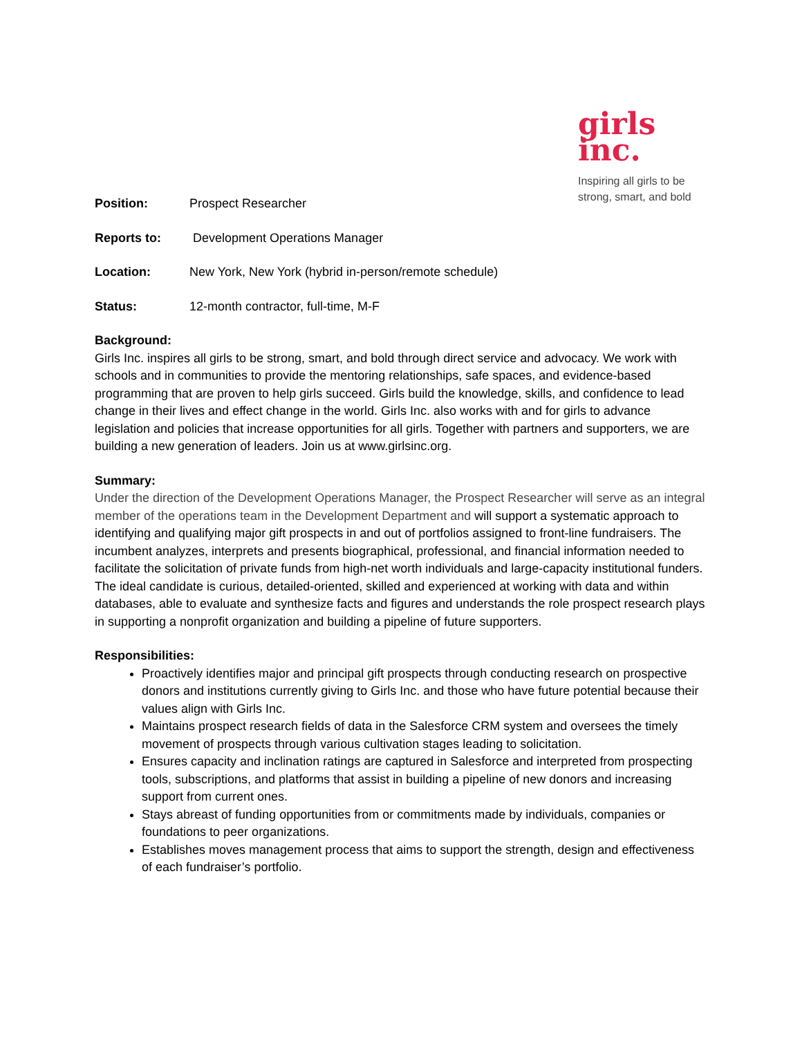girls
inc.
Inspiring all girls to be strong, smart, and bold
Position: Prospect Researcher
Reports to: Development Operations Manager
Location: New York, New York (hybrid in-person/remote schedule)
Status: 12-month contractor, full-time, M-F
Background:
Girls Inc. inspires all girls to be strong, smart, and bold through direct service and advocacy. We work with schools and in communities to provide the mentoring relationships, safe spaces, and evidence-based programming that are proven to help girls succeed. Girls build the knowledge, skills, and confidence to lead change in their lives and effect change in the world. Girls Inc. also works with and for girls to advance legislation and policies that increase opportunities for all girls. Together with partners and supporters, we are building a new generation of leaders. Join us at www.girlsinc.org.
Summary:
Under the direction of the Development Operations Manager, the Prospect Researcher will serve as an integral member of the operations team in the Development Department and will support a systematic approach to identifying and qualifying major gift prospects in and out of portfolios assigned to front-line fundraisers. The incumbent analyzes, interprets and presents biographical, professional, and financial information needed to facilitate the solicitation of private funds from high-net worth individuals and large-capacity institutional funders. The ideal candidate is curious, detailed-oriented, skilled and experienced at working with data and within databases, able to evaluate and synthesize facts and figures and understands the role prospect research plays in supporting a nonprofit organization and building a pipeline of future supporters.
Responsibilities:
Proactively identifies major and principal gift prospects through conducting research on prospective donors and institutions currently giving to Girls Inc. and those who have future potential because their values align with Girls Inc.
Maintains prospect research fields of data in the Salesforce CRM system and oversees the timely movement of prospects through various cultivation stages leading to solicitation.
Ensures capacity and inclination ratings are captured in Salesforce and interpreted from prospecting tools, subscriptions, and platforms that assist in building a pipeline of new donors and increasing support from current ones.
Stays abreast of funding opportunities from or commitments made by individuals, companies or foundations to peer organizations.
Establishes moves management process that aims to support the strength, design and effectiveness of each fundraiser’s portfolio.